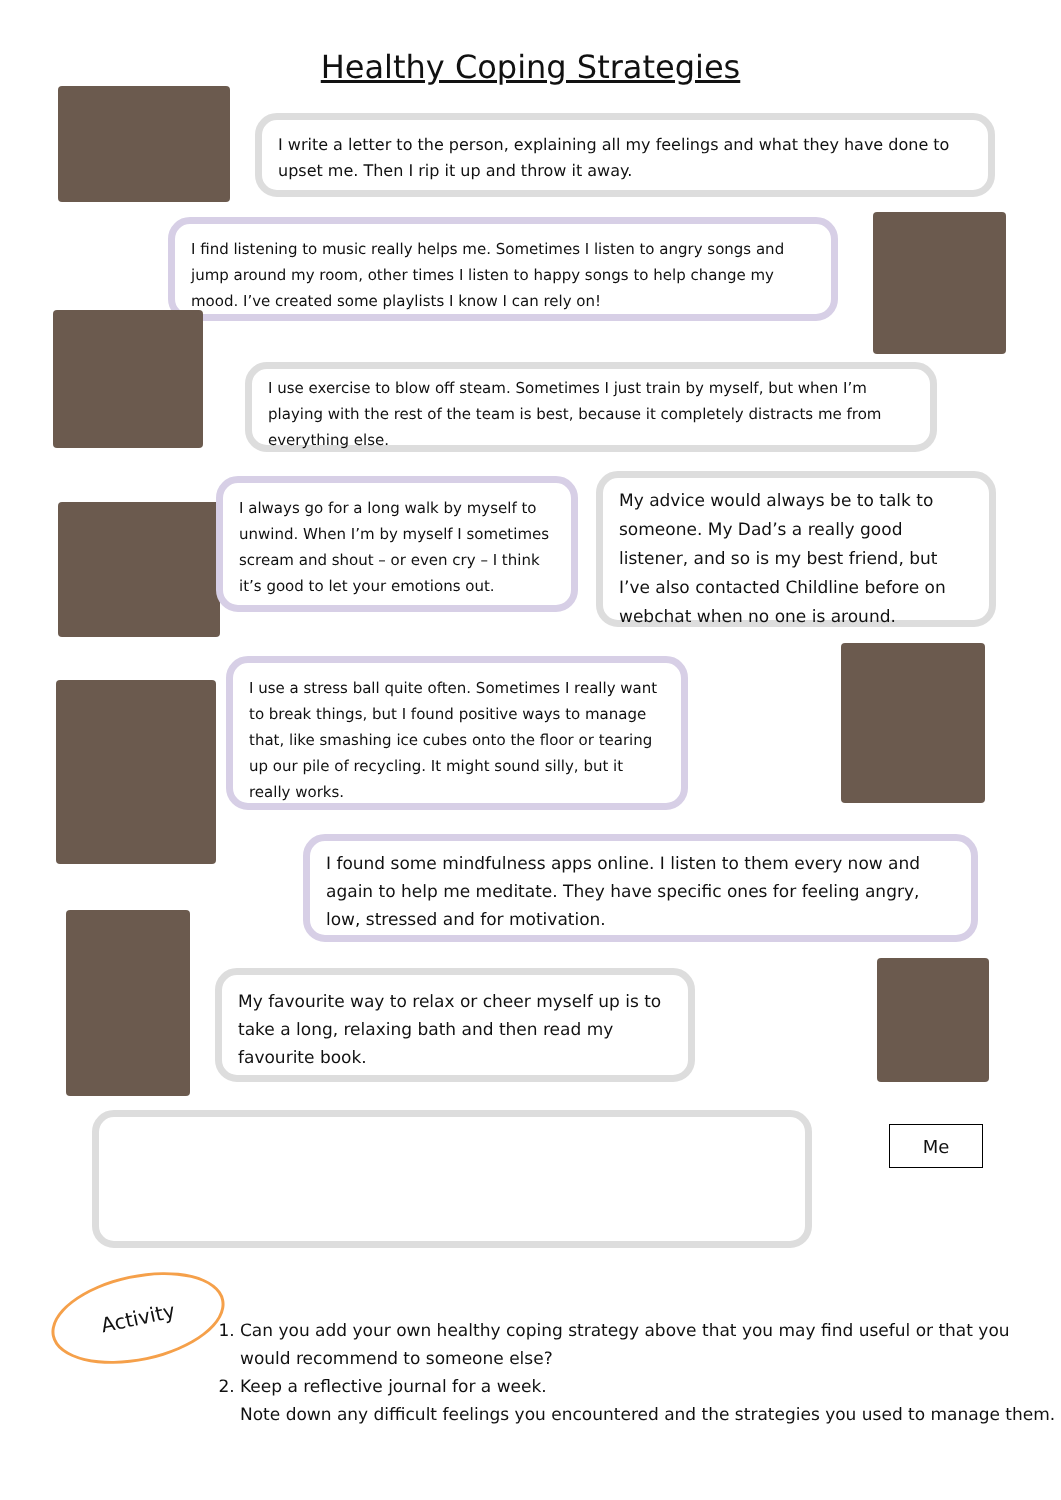Healthy Coping Strategies
I write a letter to the person, explaining all my feelings and what they have done to upset me. Then I rip it up and throw it away.
I find listening to music really helps me. Sometimes I listen to angry songs and jump around my room, other times I listen to happy songs to help change my mood. I’ve created some playlists I know I can rely on!
I use exercise to blow off steam. Sometimes I just train by myself, but when I’m playing with the rest of the team is best, because it completely distracts me from everything else.
I always go for a long walk by myself to unwind. When I’m by myself I sometimes scream and shout – or even cry – I think it’s good to let your emotions out.
My advice would always be to talk to someone. My Dad’s a really good listener, and so is my best friend, but I’ve also contacted Childline before on webchat when no one is around.
I use a stress ball quite often. Sometimes I really want to break things, but I found positive ways to manage that, like smashing ice cubes onto the floor or tearing up our pile of recycling. It might sound silly, but it really works.
I found some mindfulness apps online. I listen to them every now and again to help me meditate. They have specific ones for feeling angry, low, stressed and for motivation.
My favourite way to relax or cheer myself up is to take a long, relaxing bath and then read my favourite book.
Me
Activity
1. Can you add your own healthy coping strategy above that you may find useful or that you would recommend to someone else?
2. Keep a reflective journal for a week.
Note down any difficult feelings you encountered and the strategies you used to manage them.